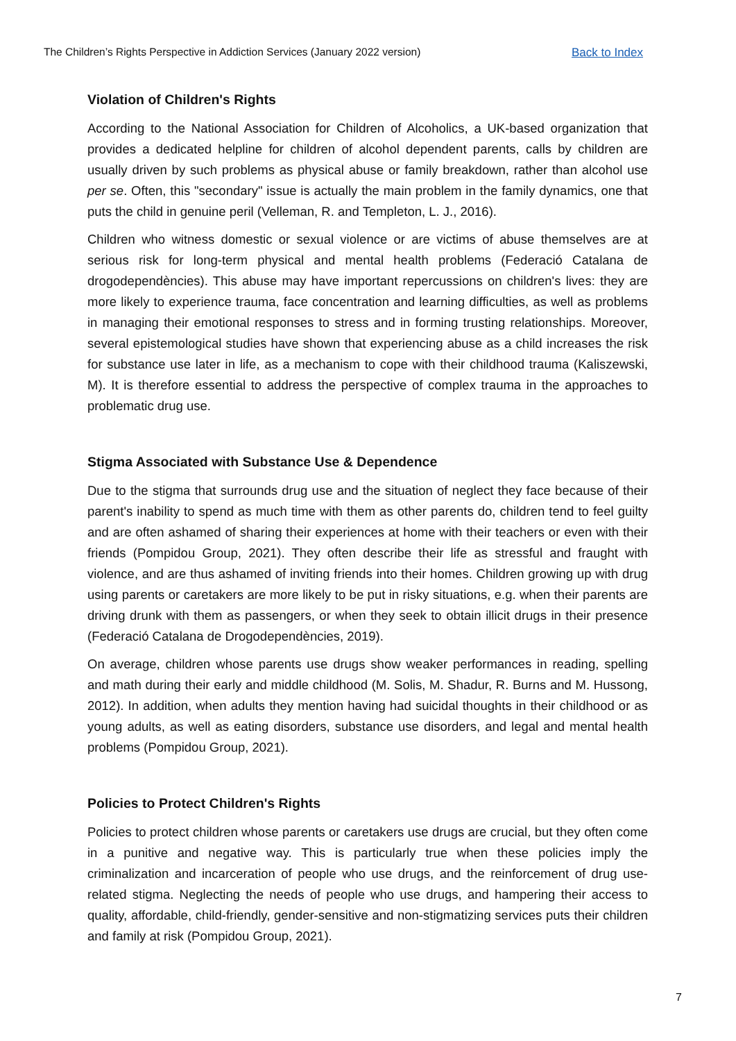The Children’s Rights Perspective in Addiction Services (January 2022 version) Back to Index
Violation of Children's Rights
According to the National Association for Children of Alcoholics, a UK-based organization that provides a dedicated helpline for children of alcohol dependent parents, calls by children are usually driven by such problems as physical abuse or family breakdown, rather than alcohol use per se. Often, this "secondary" issue is actually the main problem in the family dynamics, one that puts the child in genuine peril (Velleman, R. and Templeton, L. J., 2016).
Children who witness domestic or sexual violence or are victims of abuse themselves are at serious risk for long-term physical and mental health problems (Federació Catalana de drogodependències). This abuse may have important repercussions on children's lives: they are more likely to experience trauma, face concentration and learning difficulties, as well as problems in managing their emotional responses to stress and in forming trusting relationships. Moreover, several epistemological studies have shown that experiencing abuse as a child increases the risk for substance use later in life, as a mechanism to cope with their childhood trauma (Kaliszewski, M). It is therefore essential to address the perspective of complex trauma in the approaches to problematic drug use.
Stigma Associated with Substance Use & Dependence
Due to the stigma that surrounds drug use and the situation of neglect they face because of their parent's inability to spend as much time with them as other parents do, children tend to feel guilty and are often ashamed of sharing their experiences at home with their teachers or even with their friends (Pompidou Group, 2021). They often describe their life as stressful and fraught with violence, and are thus ashamed of inviting friends into their homes. Children growing up with drug using parents or caretakers are more likely to be put in risky situations, e.g. when their parents are driving drunk with them as passengers, or when they seek to obtain illicit drugs in their presence (Federació Catalana de Drogodependències, 2019).
On average, children whose parents use drugs show weaker performances in reading, spelling and math during their early and middle childhood (M. Solis, M. Shadur, R. Burns and M. Hussong, 2012). In addition, when adults they mention having had suicidal thoughts in their childhood or as young adults, as well as eating disorders, substance use disorders, and legal and mental health problems (Pompidou Group, 2021).
Policies to Protect Children's Rights
Policies to protect children whose parents or caretakers use drugs are crucial, but they often come in a punitive and negative way. This is particularly true when these policies imply the criminalization and incarceration of people who use drugs, and the reinforcement of drug use-related stigma. Neglecting the needs of people who use drugs, and hampering their access to quality, affordable, child-friendly, gender-sensitive and non-stigmatizing services puts their children and family at risk (Pompidou Group, 2021).
7